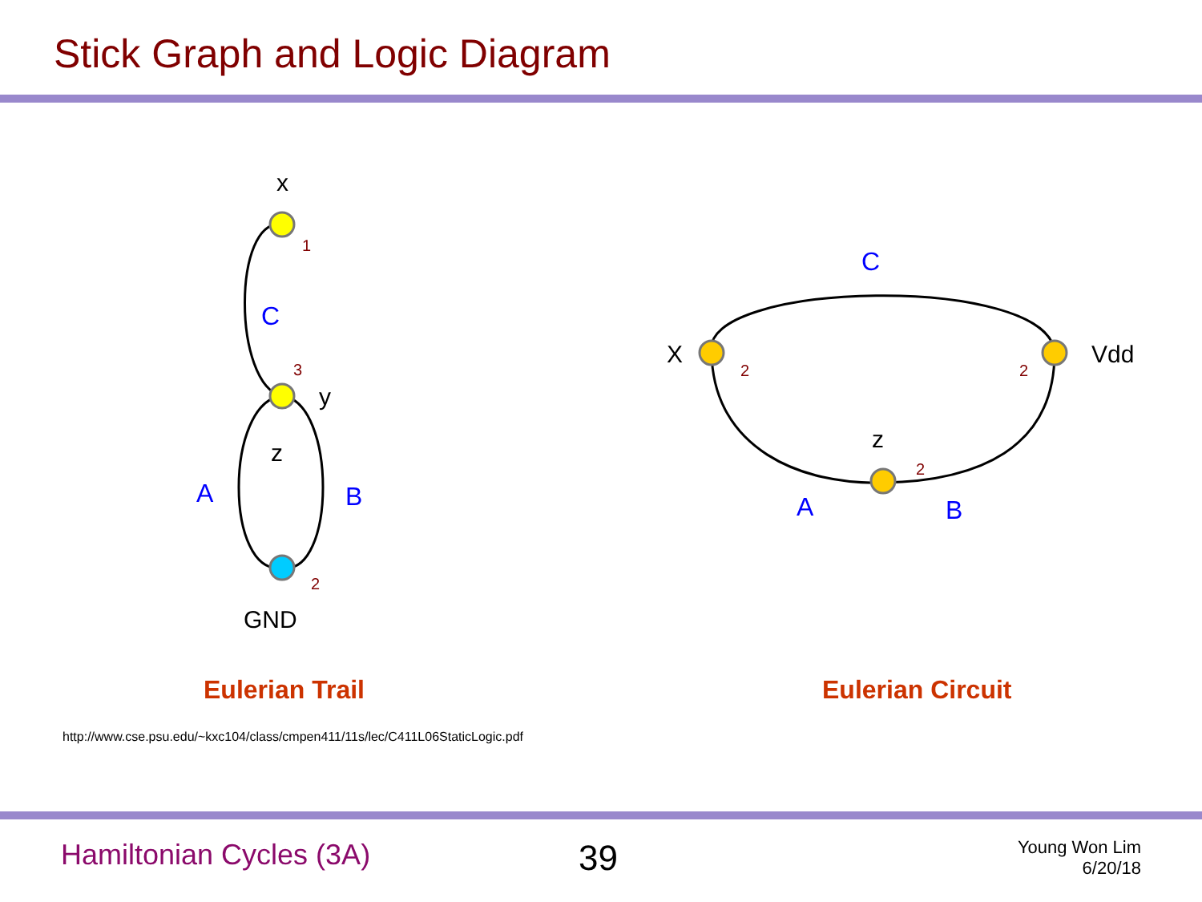Stick Graph and Logic Diagram
x
y
z
GND
X
Vdd
z
C
A
B
C
A
B
1
3
2
2
2
2
Eulerian Trail Eulerian Circuit
http://www.cse.psu.edu/~kxc104/class/cmpen411/11s/lec/C411L06StaticLogic.pdf
Hamiltonian Cycles (3A) 39
Young Won Lim
6/20/18